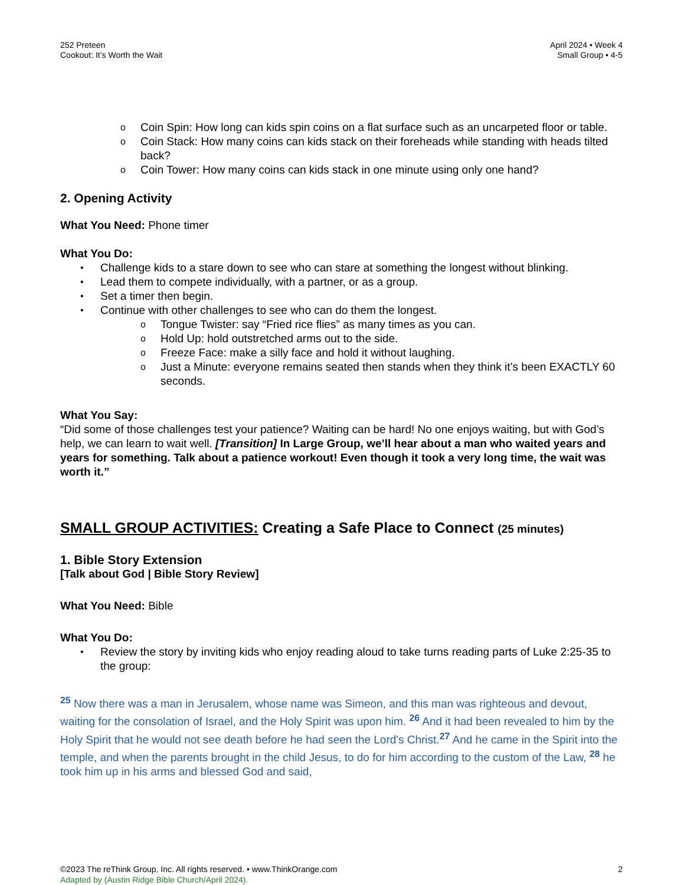252 Preteen
Cookout: It’s Worth the Wait
April 2024 • Week 4
Small Group • 4-5
o Coin Spin: How long can kids spin coins on a flat surface such as an uncarpeted floor or table.
o Coin Stack: How many coins can kids stack on their foreheads while standing with heads tilted back?
o Coin Tower: How many coins can kids stack in one minute using only one hand?
2. Opening Activity
What You Need: Phone timer
What You Do:
• Challenge kids to a stare down to see who can stare at something the longest without blinking.
• Lead them to compete individually, with a partner, or as a group.
• Set a timer then begin.
• Continue with other challenges to see who can do them the longest.
o Tongue Twister: say “Fried rice flies” as many times as you can.
o Hold Up: hold outstretched arms out to the side.
o Freeze Face: make a silly face and hold it without laughing.
o Just a Minute: everyone remains seated then stands when they think it’s been EXACTLY 60 seconds.
What You Say:
“Did some of those challenges test your patience? Waiting can be hard! No one enjoys waiting, but with God’s help, we can learn to wait well. [Transition] In Large Group, we’ll hear about a man who waited years and years for something. Talk about a patience workout! Even though it took a very long time, the wait was worth it.”
SMALL GROUP ACTIVITIES: Creating a Safe Place to Connect (25 minutes)
1. Bible Story Extension
[Talk about God | Bible Story Review]
What You Need: Bible
What You Do:
• Review the story by inviting kids who enjoy reading aloud to take turns reading parts of Luke 2:25-35 to the group:
<sup>25</sup> Now there was a man in Jerusalem, whose name was Simeon, and this man was righteous and devout, waiting for the consolation of Israel, and the Holy Spirit was upon him. <sup>26</sup> And it had been revealed to him by the Holy Spirit that he would not see death before he had seen the Lord's Christ.<sup>27</sup> And he came in the Spirit into the temple, and when the parents brought in the child Jesus, to do for him according to the custom of the Law, <sup>28</sup> he took him up in his arms and blessed God and said,
©2023 The reThink Group, Inc. All rights reserved. • www.ThinkOrange.com
Adapted by (Austin Ridge Bible Church/April 2024).
2